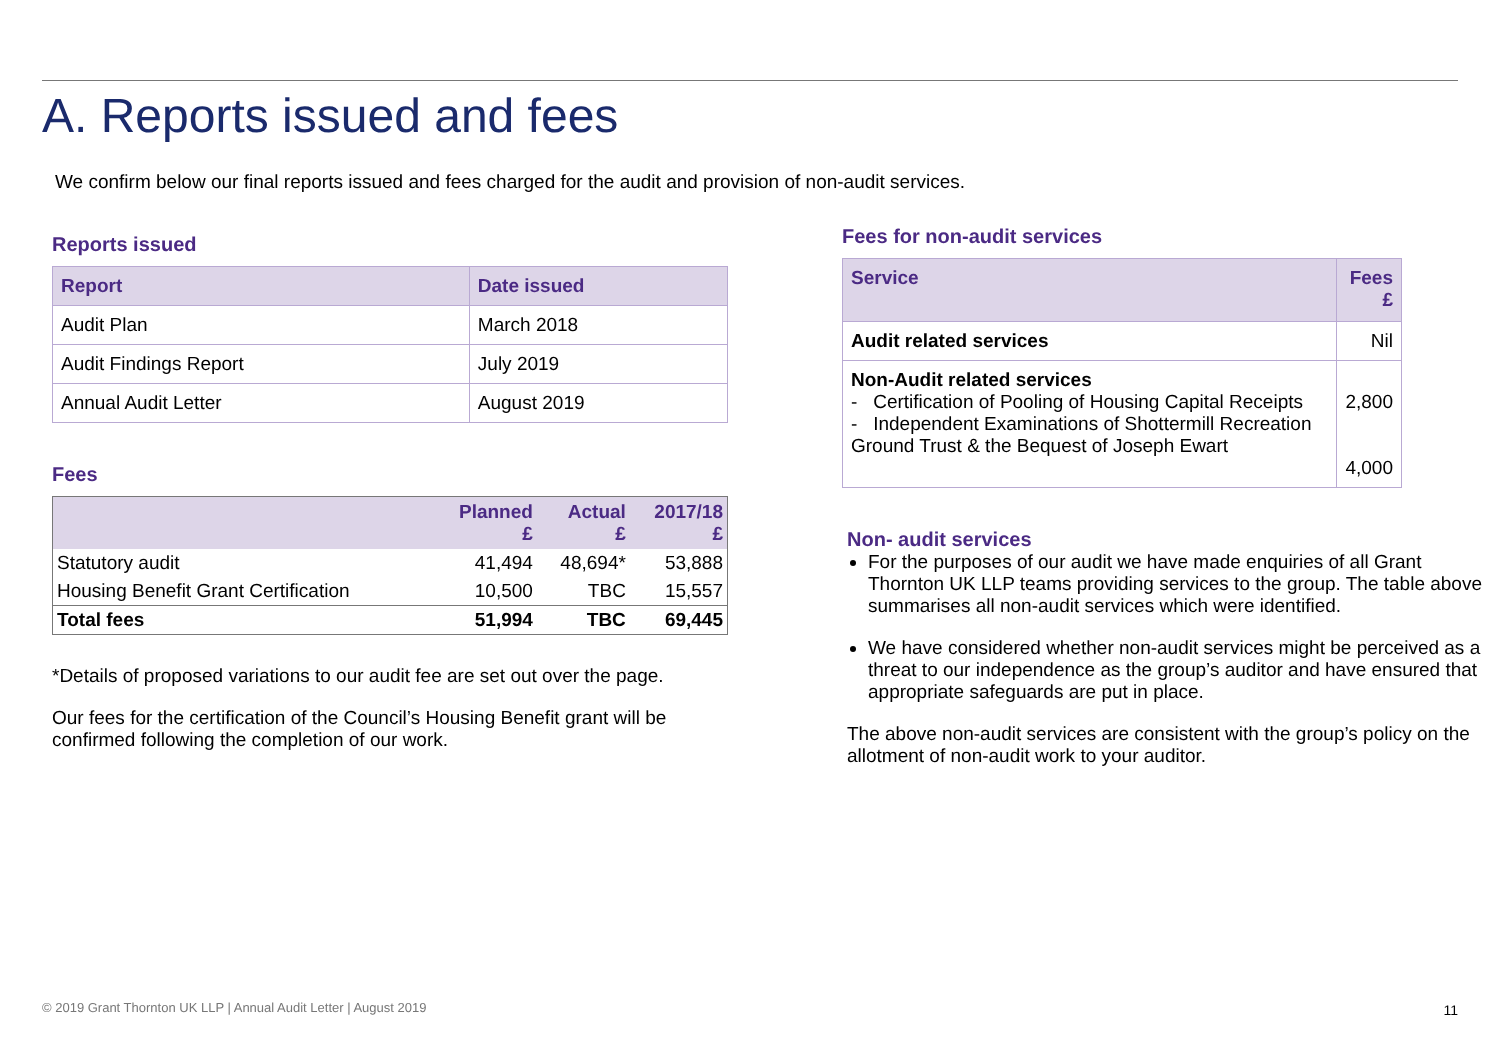A. Reports issued and fees
We confirm below our final reports issued and fees charged for the audit and provision of non-audit services.
Reports issued
| Report | Date issued |
| --- | --- |
| Audit Plan | March 2018 |
| Audit Findings Report | July 2019 |
| Annual Audit Letter | August 2019 |
Fees
| | Planned £ | Actual £ | 2017/18 £ |
| --- | --- | --- | --- |
| Statutory audit | 41,494 | 48,694* | 53,888 |
| Housing Benefit Grant Certification | 10,500 | TBC | 15,557 |
| Total fees | 51,994 | TBC | 69,445 |
*Details of proposed variations to our audit fee are set out over the page.
Our fees for the certification of the Council’s Housing Benefit grant will be confirmed following the completion of our work.
Fees for non-audit services
| Service | Fees £ |
| --- | --- |
| Audit related services | Nil |
| Non-Audit related services - Certification of Pooling of Housing Capital Receipts - Independent Examinations of Shottermill Recreation Ground Trust & the Bequest of Joseph Ewart | 2,800 4,000 |
Non- audit services
For the purposes of our audit we have made enquiries of all Grant Thornton UK LLP teams providing services to the group. The table above summarises all non-audit services which were identified.
We have considered whether non-audit services might be perceived as a threat to our independence as the group’s auditor and have ensured that appropriate safeguards are put in place.
The above non-audit services are consistent with the group’s policy on the allotment of non-audit work to your auditor.
© 2019 Grant Thornton UK LLP | Annual Audit Letter | August 2019
11